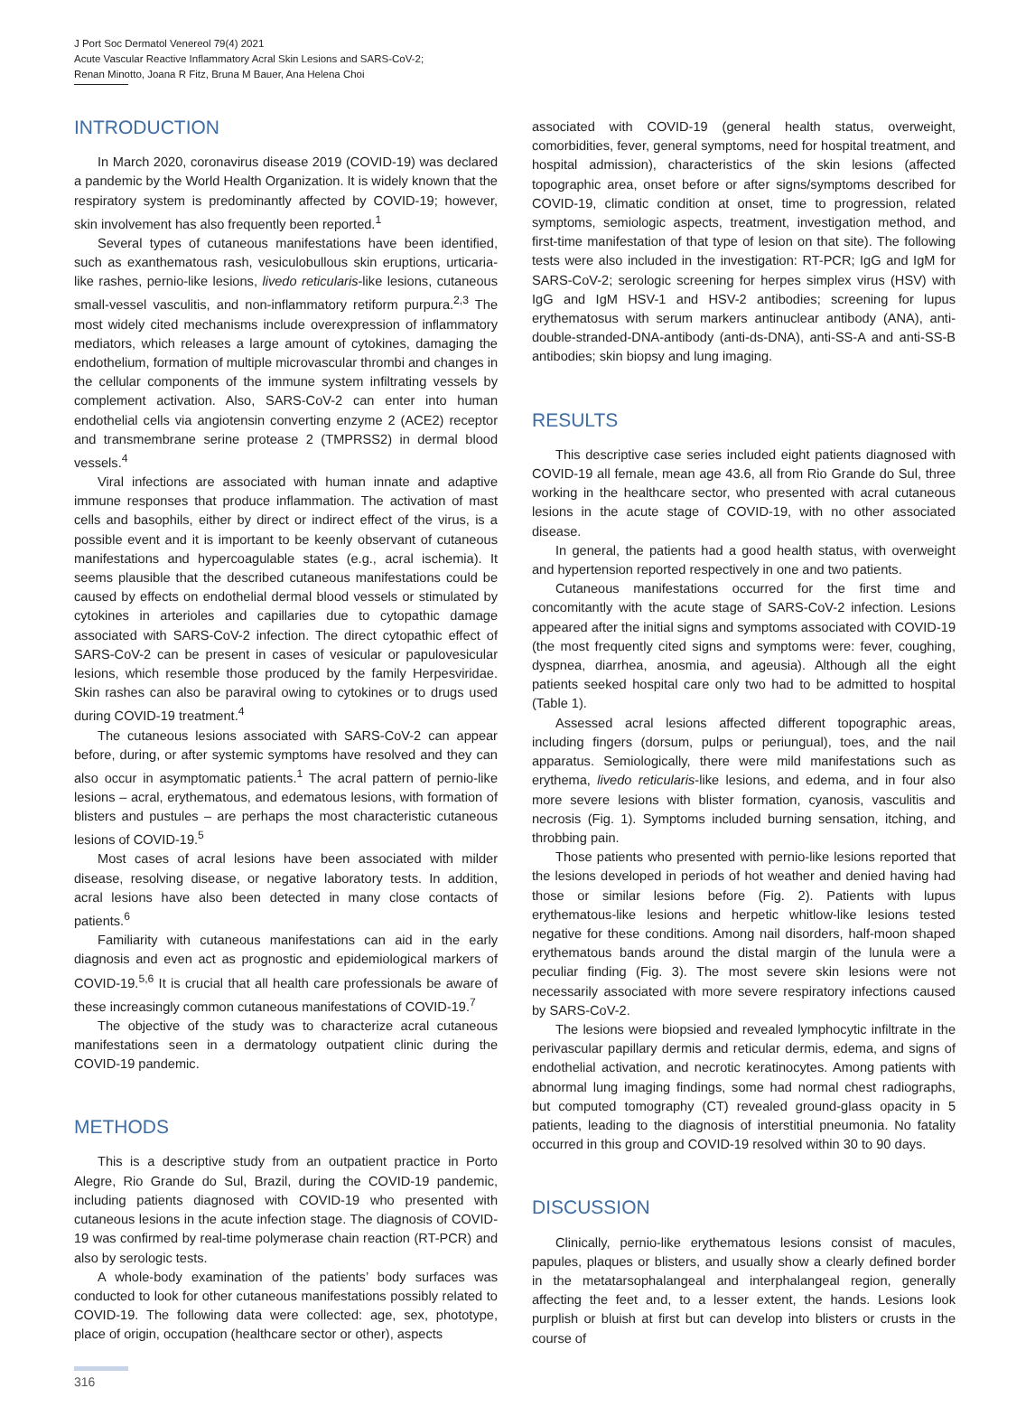J Port Soc Dermatol Venereol 79(4) 2021
Acute Vascular Reactive Inflammatory Acral Skin Lesions and SARS-CoV-2;
Renan Minotto, Joana R Fitz, Bruna M Bauer, Ana Helena Choi
INTRODUCTION
In March 2020, coronavirus disease 2019 (COVID-19) was declared a pandemic by the World Health Organization. It is widely known that the respiratory system is predominantly affected by COVID-19; however, skin involvement has also frequently been reported.<sup>1</sup>
Several types of cutaneous manifestations have been identified, such as exanthematous rash, vesiculobullous skin eruptions, urticaria-like rashes, pernio-like lesions, livedo reticularis-like lesions, cutaneous small-vessel vasculitis, and non-inflammatory retiform purpura.<sup>2,3</sup> The most widely cited mechanisms include overexpression of inflammatory mediators, which releases a large amount of cytokines, damaging the endothelium, formation of multiple microvascular thrombi and changes in the cellular components of the immune system infiltrating vessels by complement activation. Also, SARS-CoV-2 can enter into human endothelial cells via angiotensin converting enzyme 2 (ACE2) receptor and transmembrane serine protease 2 (TMPRSS2) in dermal blood vessels.<sup>4</sup>
Viral infections are associated with human innate and adaptive immune responses that produce inflammation. The activation of mast cells and basophils, either by direct or indirect effect of the virus, is a possible event and it is important to be keenly observant of cutaneous manifestations and hypercoagulable states (e.g., acral ischemia). It seems plausible that the described cutaneous manifestations could be caused by effects on endothelial dermal blood vessels or stimulated by cytokines in arterioles and capillaries due to cytopathic damage associated with SARS-CoV-2 infection. The direct cytopathic effect of SARS-CoV-2 can be present in cases of vesicular or papulovesicular lesions, which resemble those produced by the family Herpesviridae. Skin rashes can also be paraviral owing to cytokines or to drugs used during COVID-19 treatment.<sup>4</sup>
The cutaneous lesions associated with SARS-CoV-2 can appear before, during, or after systemic symptoms have resolved and they can also occur in asymptomatic patients.<sup>1</sup> The acral pattern of pernio-like lesions – acral, erythematous, and edematous lesions, with formation of blisters and pustules – are perhaps the most characteristic cutaneous lesions of COVID-19.<sup>5</sup>
Most cases of acral lesions have been associated with milder disease, resolving disease, or negative laboratory tests. In addition, acral lesions have also been detected in many close contacts of patients.<sup>6</sup>
Familiarity with cutaneous manifestations can aid in the early diagnosis and even act as prognostic and epidemiological markers of COVID-19.<sup>5,6</sup> It is crucial that all health care professionals be aware of these increasingly common cutaneous manifestations of COVID-19.<sup>7</sup>
The objective of the study was to characterize acral cutaneous manifestations seen in a dermatology outpatient clinic during the COVID-19 pandemic.
METHODS
This is a descriptive study from an outpatient practice in Porto Alegre, Rio Grande do Sul, Brazil, during the COVID-19 pandemic, including patients diagnosed with COVID-19 who presented with cutaneous lesions in the acute infection stage. The diagnosis of COVID-19 was confirmed by real-time polymerase chain reaction (RT-PCR) and also by serologic tests.
A whole-body examination of the patients’ body surfaces was conducted to look for other cutaneous manifestations possibly related to COVID-19. The following data were collected: age, sex, phototype, place of origin, occupation (healthcare sector or other), aspects
associated with COVID-19 (general health status, overweight, comorbidities, fever, general symptoms, need for hospital treatment, and hospital admission), characteristics of the skin lesions (affected topographic area, onset before or after signs/symptoms described for COVID-19, climatic condition at onset, time to progression, related symptoms, semiologic aspects, treatment, investigation method, and first-time manifestation of that type of lesion on that site). The following tests were also included in the investigation: RT-PCR; IgG and IgM for SARS-CoV-2; serologic screening for herpes simplex virus (HSV) with IgG and IgM HSV-1 and HSV-2 antibodies; screening for lupus erythematosus with serum markers antinuclear antibody (ANA), anti-double-stranded-DNA-antibody (anti-ds-DNA), anti-SS-A and anti-SS-B antibodies; skin biopsy and lung imaging.
RESULTS
This descriptive case series included eight patients diagnosed with COVID-19 all female, mean age 43.6, all from Rio Grande do Sul, three working in the healthcare sector, who presented with acral cutaneous lesions in the acute stage of COVID-19, with no other associated disease.
In general, the patients had a good health status, with overweight and hypertension reported respectively in one and two patients.
Cutaneous manifestations occurred for the first time and concomitantly with the acute stage of SARS-CoV-2 infection. Lesions appeared after the initial signs and symptoms associated with COVID-19 (the most frequently cited signs and symptoms were: fever, coughing, dyspnea, diarrhea, anosmia, and ageusia). Although all the eight patients seeked hospital care only two had to be admitted to hospital (Table 1).
Assessed acral lesions affected different topographic areas, including fingers (dorsum, pulps or periungual), toes, and the nail apparatus. Semiologically, there were mild manifestations such as erythema, livedo reticularis-like lesions, and edema, and in four also more severe lesions with blister formation, cyanosis, vasculitis and necrosis (Fig. 1). Symptoms included burning sensation, itching, and throbbing pain.
Those patients who presented with pernio-like lesions reported that the lesions developed in periods of hot weather and denied having had those or similar lesions before (Fig. 2). Patients with lupus erythematous-like lesions and herpetic whitlow-like lesions tested negative for these conditions. Among nail disorders, half-moon shaped erythematous bands around the distal margin of the lunula were a peculiar finding (Fig. 3). The most severe skin lesions were not necessarily associated with more severe respiratory infections caused by SARS-CoV-2.
The lesions were biopsied and revealed lymphocytic infiltrate in the perivascular papillary dermis and reticular dermis, edema, and signs of endothelial activation, and necrotic keratinocytes. Among patients with abnormal lung imaging findings, some had normal chest radiographs, but computed tomography (CT) revealed ground-glass opacity in 5 patients, leading to the diagnosis of interstitial pneumonia. No fatality occurred in this group and COVID-19 resolved within 30 to 90 days.
DISCUSSION
Clinically, pernio-like erythematous lesions consist of macules, papules, plaques or blisters, and usually show a clearly defined border in the metatarsophalangeal and interphalangeal region, generally affecting the feet and, to a lesser extent, the hands. Lesions look purplish or bluish at first but can develop into blisters or crusts in the course of
316